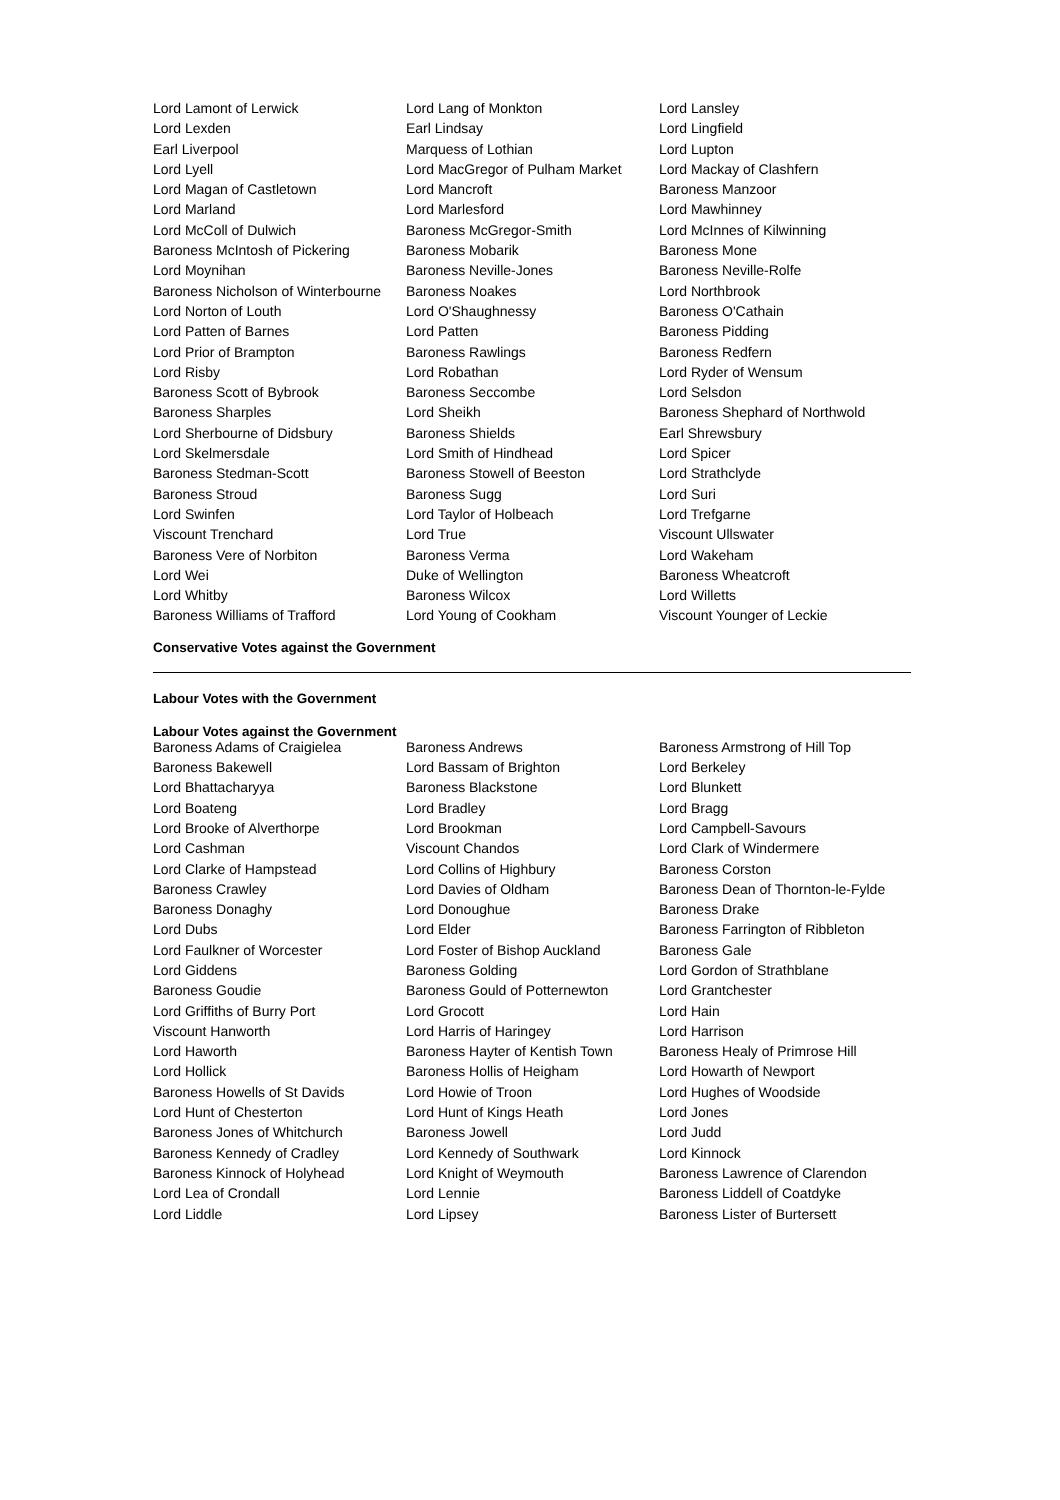| Lord Lamont of Lerwick | Lord Lang of Monkton | Lord Lansley |
| Lord Lexden | Earl Lindsay | Lord Lingfield |
| Earl Liverpool | Marquess of Lothian | Lord Lupton |
| Lord Lyell | Lord MacGregor of Pulham Market | Lord Mackay of Clashfern |
| Lord Magan of Castletown | Lord Mancroft | Baroness Manzoor |
| Lord Marland | Lord Marlesford | Lord Mawhinney |
| Lord McColl of Dulwich | Baroness McGregor-Smith | Lord McInnes of Kilwinning |
| Baroness McIntosh of Pickering | Baroness Mobarik | Baroness Mone |
| Lord Moynihan | Baroness Neville-Jones | Baroness Neville-Rolfe |
| Baroness Nicholson of Winterbourne | Baroness Noakes | Lord Northbrook |
| Lord Norton of Louth | Lord O'Shaughnessy | Baroness O'Cathain |
| Lord Patten of Barnes | Lord Patten | Baroness Pidding |
| Lord Prior of Brampton | Baroness Rawlings | Baroness Redfern |
| Lord Risby | Lord Robathan | Lord Ryder of Wensum |
| Baroness Scott of Bybrook | Baroness Seccombe | Lord Selsdon |
| Baroness Sharples | Lord Sheikh | Baroness Shephard of Northwold |
| Lord Sherbourne of Didsbury | Baroness Shields | Earl Shrewsbury |
| Lord Skelmersdale | Lord Smith of Hindhead | Lord Spicer |
| Baroness Stedman-Scott | Baroness Stowell of Beeston | Lord Strathclyde |
| Baroness Stroud | Baroness Sugg | Lord Suri |
| Lord Swinfen | Lord Taylor of Holbeach | Lord Trefgarne |
| Viscount Trenchard | Lord True | Viscount Ullswater |
| Baroness Vere of Norbiton | Baroness Verma | Lord Wakeham |
| Lord Wei | Duke of Wellington | Baroness Wheatcroft |
| Lord Whitby | Baroness Wilcox | Lord Willetts |
| Baroness Williams of Trafford | Lord Young of Cookham | Viscount Younger of Leckie |
Conservative Votes against the Government
Labour Votes with the Government
Labour Votes against the Government
| Baroness Adams of Craigielea | Baroness Andrews | Baroness Armstrong of Hill Top |
| Baroness Bakewell | Lord Bassam of Brighton | Lord Berkeley |
| Lord Bhattacharyya | Baroness Blackstone | Lord Blunkett |
| Lord Boateng | Lord Bradley | Lord Bragg |
| Lord Brooke of Alverthorpe | Lord Brookman | Lord Campbell-Savours |
| Lord Cashman | Viscount Chandos | Lord Clark of Windermere |
| Lord Clarke of Hampstead | Lord Collins of Highbury | Baroness Corston |
| Baroness Crawley | Lord Davies of Oldham | Baroness Dean of Thornton-le-Fylde |
| Baroness Donaghy | Lord Donoughue | Baroness Drake |
| Lord Dubs | Lord Elder | Baroness Farrington of Ribbleton |
| Lord Faulkner of Worcester | Lord Foster of Bishop Auckland | Baroness Gale |
| Lord Giddens | Baroness Golding | Lord Gordon of Strathblane |
| Baroness Goudie | Baroness Gould of Potternewton | Lord Grantchester |
| Lord Griffiths of Burry Port | Lord Grocott | Lord Hain |
| Viscount Hanworth | Lord Harris of Haringey | Lord Harrison |
| Lord Haworth | Baroness Hayter of Kentish Town | Baroness Healy of Primrose Hill |
| Lord Hollick | Baroness Hollis of Heigham | Lord Howarth of Newport |
| Baroness Howells of St Davids | Lord Howie of Troon | Lord Hughes of Woodside |
| Lord Hunt of Chesterton | Lord Hunt of Kings Heath | Lord Jones |
| Baroness Jones of Whitchurch | Baroness Jowell | Lord Judd |
| Baroness Kennedy of Cradley | Lord Kennedy of Southwark | Lord Kinnock |
| Baroness Kinnock of Holyhead | Lord Knight of Weymouth | Baroness Lawrence of Clarendon |
| Lord Lea of Crondall | Lord Lennie | Baroness Liddell of Coatdyke |
| Lord Liddle | Lord Lipsey | Baroness Lister of Burtersett |